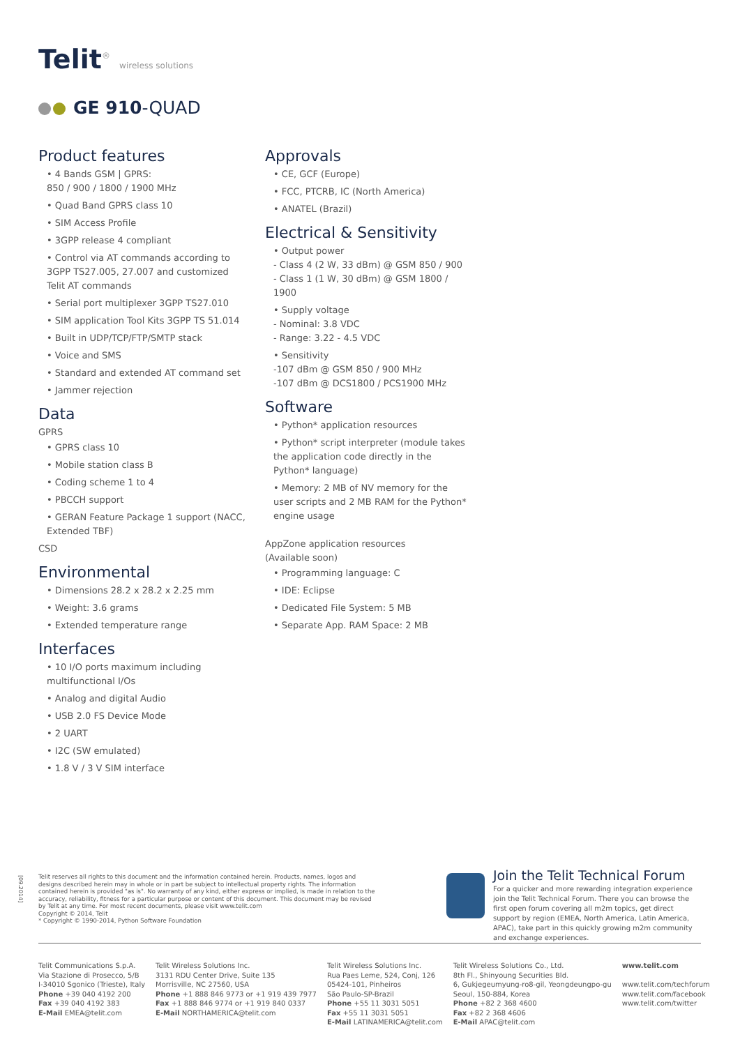Telit<sup>®</sup> wireless solutions
GE 910-QUAD
Product features
• 4 Bands GSM | GPRS:
850 / 900 / 1800 / 1900 MHz
• Quad Band GPRS class 10
• SIM Access Profile
• 3GPP release 4 compliant
• Control via AT commands according to 3GPP TS27.005, 27.007 and customized Telit AT commands
• Serial port multiplexer 3GPP TS27.010
• SIM application Tool Kits 3GPP TS 51.014
• Built in UDP/TCP/FTP/SMTP stack
• Voice and SMS
• Standard and extended AT command set
• Jammer rejection
Data
GPRS
• GPRS class 10
• Mobile station class B
• Coding scheme 1 to 4
• PBCCH support
• GERAN Feature Package 1 support (NACC, Extended TBF)
CSD
Environmental
• Dimensions 28.2 x 28.2 x 2.25 mm
• Weight: 3.6 grams
• Extended temperature range
Interfaces
• 10 I/O ports maximum including multifunctional I/Os
• Analog and digital Audio
• USB 2.0 FS Device Mode
• 2 UART
• I2C (SW emulated)
• 1.8 V / 3 V SIM interface
Approvals
• CE, GCF (Europe)
• FCC, PTCRB, IC (North America)
• ANATEL (Brazil)
Electrical & Sensitivity
• Output power
- Class 4 (2 W, 33 dBm) @ GSM 850 / 900
- Class 1 (1 W, 30 dBm) @ GSM 1800 / 1900
• Supply voltage
- Nominal: 3.8 VDC
- Range: 3.22 - 4.5 VDC
• Sensitivity
-107 dBm @ GSM 850 / 900 MHz
-107 dBm @ DCS1800 / PCS1900 MHz
Software
• Python* application resources
• Python* script interpreter (module takes the application code directly in the Python* language)
• Memory: 2 MB of NV memory for the user scripts and 2 MB RAM for the Python* engine usage
AppZone application resources
(Available soon)
• Programming language: C
• IDE: Eclipse
• Dedicated File System: 5 MB
• Separate App. RAM Space: 2 MB
[09.2014]
Telit reserves all rights to this document and the information contained herein. Products, names, logos and designs described herein may in whole or in part be subject to intellectual property rights. The information contained herein is provided "as is". No warranty of any kind, either express or implied, is made in relation to the accuracy, reliability, fitness for a particular purpose or content of this document. This document may be revised by Telit at any time. For most recent documents, please visit www.telit.com
Copyright © 2014, Telit
* Copyright © 1990-2014, Python Software Foundation
Join the Telit Technical Forum
For a quicker and more rewarding integration experience join the Telit Technical Forum. There you can browse the first open forum covering all m2m topics, get direct support by region (EMEA, North America, Latin America, APAC), take part in this quickly growing m2m community and exchange experiences.
Telit Communications S.p.A.
Via Stazione di Prosecco, 5/B
I-34010 Sgonico (Trieste), Italy
Phone +39 040 4192 200
Fax +39 040 4192 383
E-Mail EMEA@telit.com
Telit Wireless Solutions Inc.
3131 RDU Center Drive, Suite 135
Morrisville, NC 27560, USA
Phone +1 888 846 9773 or +1 919 439 7977
Fax +1 888 846 9774 or +1 919 840 0337
E-Mail NORTHAMERICA@telit.com
Telit Wireless Solutions Inc.
Rua Paes Leme, 524, Conj, 126
05424-101, Pinheiros
São Paulo-SP-Brazil
Phone +55 11 3031 5051
Fax +55 11 3031 5051
E-Mail LATINAMERICA@telit.com
Telit Wireless Solutions Co., Ltd.
8th Fl., Shinyoung Securities Bld.
6, Gukjegeumyung-ro8-gil, Yeongdeungpo-gu
Seoul, 150-884, Korea
Phone +82 2 368 4600
Fax +82 2 368 4606
E-Mail APAC@telit.com
www.telit.com
www.telit.com/techforum
www.telit.com/facebook
www.telit.com/twitter